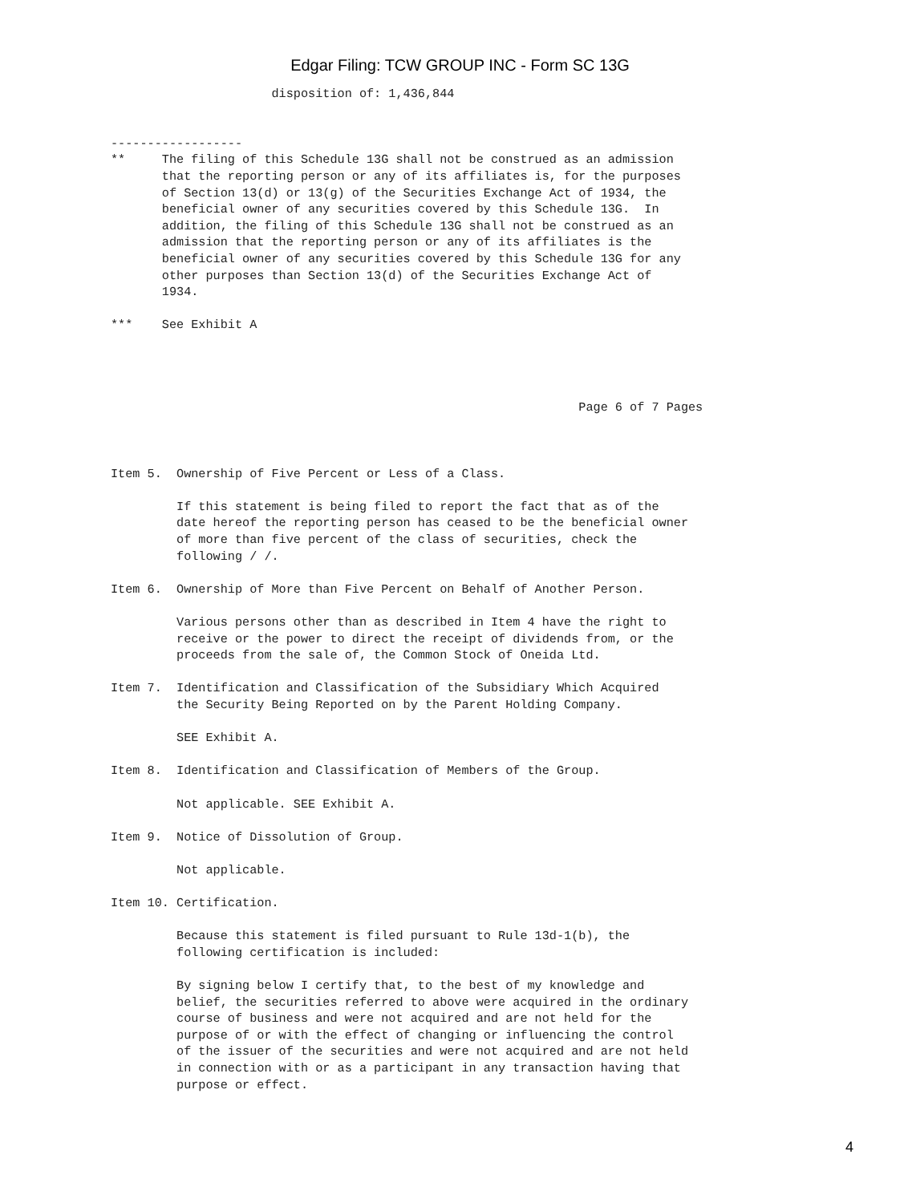Edgar Filing: TCW GROUP INC - Form SC 13G
                      disposition of: 1,436,844


------------------
**     The filing of this Schedule 13G shall not be construed as an admission
       that the reporting person or any of its affiliates is, for the purposes
       of Section 13(d) or 13(g) of the Securities Exchange Act of 1934, the
       beneficial owner of any securities covered by this Schedule 13G.  In
       addition, the filing of this Schedule 13G shall not be construed as an
       admission that the reporting person or any of its affiliates is the
       beneficial owner of any securities covered by this Schedule 13G for any
       other purposes than Section 13(d) of the Securities Exchange Act of
       1934.

***    See Exhibit A




                                                                Page 6 of 7 Pages



Item 5.  Ownership of Five Percent or Less of a Class.

         If this statement is being filed to report the fact that as of the
         date hereof the reporting person has ceased to be the beneficial owner
         of more than five percent of the class of securities, check the
         following / /.

Item 6.  Ownership of More than Five Percent on Behalf of Another Person.

         Various persons other than as described in Item 4 have the right to
         receive or the power to direct the receipt of dividends from, or the
         proceeds from the sale of, the Common Stock of Oneida Ltd.

Item 7.  Identification and Classification of the Subsidiary Which Acquired
         the Security Being Reported on by the Parent Holding Company.

         SEE Exhibit A.

Item 8.  Identification and Classification of Members of the Group.

         Not applicable. SEE Exhibit A.

Item 9.  Notice of Dissolution of Group.

         Not applicable.

Item 10. Certification.

         Because this statement is filed pursuant to Rule 13d-1(b), the
         following certification is included:

         By signing below I certify that, to the best of my knowledge and
         belief, the securities referred to above were acquired in the ordinary
         course of business and were not acquired and are not held for the
         purpose of or with the effect of changing or influencing the control
         of the issuer of the securities and were not acquired and are not held
         in connection with or as a participant in any transaction having that
         purpose or effect.
4